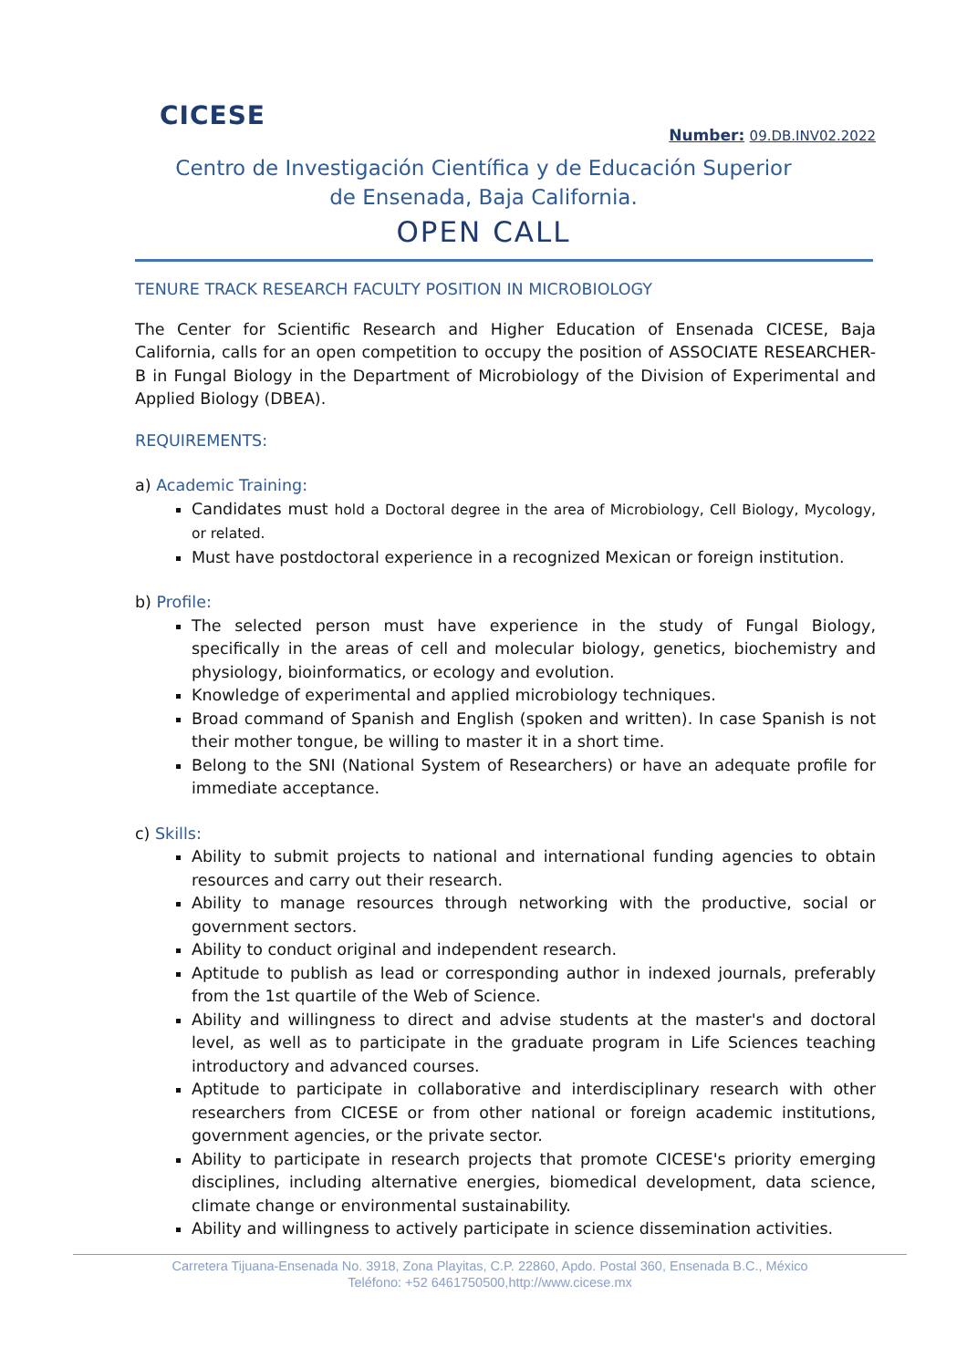CICESE
Number: 09.DB.INV02.2022
Centro de Investigación Científica y de Educación Superior
de Ensenada, Baja California.
OPEN CALL
TENURE TRACK RESEARCH FACULTY POSITION IN MICROBIOLOGY
The Center for Scientific Research and Higher Education of Ensenada CICESE, Baja California, calls for an open competition to occupy the position of ASSOCIATE RESEARCHER-B in Fungal Biology in the Department of Microbiology of the Division of Experimental and Applied Biology (DBEA).
REQUIREMENTS:
a) Academic Training:
Candidates must hold a Doctoral degree in the area of Microbiology, Cell Biology, Mycology, or related.
Must have postdoctoral experience in a recognized Mexican or foreign institution.
b) Profile:
The selected person must have experience in the study of Fungal Biology, specifically in the areas of cell and molecular biology, genetics, biochemistry and physiology, bioinformatics, or ecology and evolution.
Knowledge of experimental and applied microbiology techniques.
Broad command of Spanish and English (spoken and written). In case Spanish is not their mother tongue, be willing to master it in a short time.
Belong to the SNI (National System of Researchers) or have an adequate profile for immediate acceptance.
c) Skills:
Ability to submit projects to national and international funding agencies to obtain resources and carry out their research.
Ability to manage resources through networking with the productive, social or government sectors.
Ability to conduct original and independent research.
Aptitude to publish as lead or corresponding author in indexed journals, preferably from the 1st quartile of the Web of Science.
Ability and willingness to direct and advise students at the master's and doctoral level, as well as to participate in the graduate program in Life Sciences teaching introductory and advanced courses.
Aptitude to participate in collaborative and interdisciplinary research with other researchers from CICESE or from other national or foreign academic institutions, government agencies, or the private sector.
Ability to participate in research projects that promote CICESE's priority emerging disciplines, including alternative energies, biomedical development, data science, climate change or environmental sustainability.
Ability and willingness to actively participate in science dissemination activities.
Carretera Tijuana-Ensenada No. 3918, Zona Playitas, C.P. 22860, Apdo. Postal 360, Ensenada B.C., México
Teléfono: +52 6461750500,http://www.cicese.mx